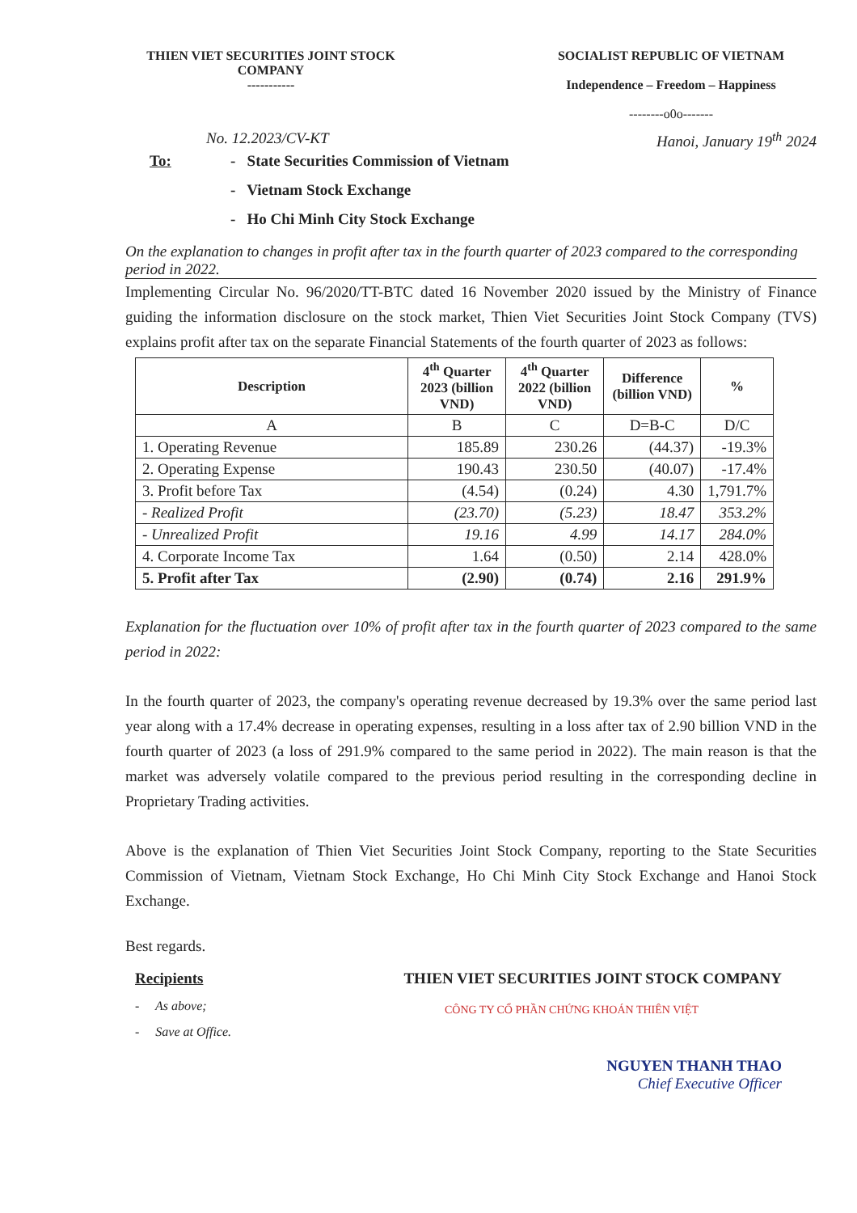THIEN VIET SECURITIES JOINT STOCK COMPANY
-----------
SOCIALIST REPUBLIC OF VIETNAM
Independence – Freedom – Happiness
--------o0o-------
No. 12.2023/CV-KT Hanoi, January 19<sup>th</sup> 2024
To: - State Securities Commission of Vietnam
- Vietnam Stock Exchange
- Ho Chi Minh City Stock Exchange
On the explanation to changes in profit after tax in the fourth quarter of 2023 compared to the corresponding period in 2022.
Implementing Circular No. 96/2020/TT-BTC dated 16 November 2020 issued by the Ministry of Finance guiding the information disclosure on the stock market, Thien Viet Securities Joint Stock Company (TVS) explains profit after tax on the separate Financial Statements of the fourth quarter of 2023 as follows:
| Description | 4<sup>th</sup> Quarter 2023 (billion VND) | 4<sup>th</sup> Quarter 2022 (billion VND) | Difference (billion VND) | % |
| --- | --- | --- | --- | --- |
| A | B | C | D=B-C | D/C |
| 1. Operating Revenue | 185.89 | 230.26 | (44.37) | -19.3% |
| 2. Operating Expense | 190.43 | 230.50 | (40.07) | -17.4% |
| 3. Profit before Tax | (4.54) | (0.24) | 4.30 | 1,791.7% |
| - Realized Profit | (23.70) | (5.23) | 18.47 | 353.2% |
| - Unrealized Profit | 19.16 | 4.99 | 14.17 | 284.0% |
| 4. Corporate Income Tax | 1.64 | (0.50) | 2.14 | 428.0% |
| 5. Profit after Tax | (2.90) | (0.74) | 2.16 | 291.9% |
Explanation for the fluctuation over 10% of profit after tax in the fourth quarter of 2023 compared to the same period in 2022:
In the fourth quarter of 2023, the company's operating revenue decreased by 19.3% over the same period last year along with a 17.4% decrease in operating expenses, resulting in a loss after tax of 2.90 billion VND in the fourth quarter of 2023 (a loss of 291.9% compared to the same period in 2022). The main reason is that the market was adversely volatile compared to the previous period resulting in the corresponding decline in Proprietary Trading activities.
Above is the explanation of Thien Viet Securities Joint Stock Company, reporting to the State Securities Commission of Vietnam, Vietnam Stock Exchange, Ho Chi Minh City Stock Exchange and Hanoi Stock Exchange.
Best regards.
Recipients
- As above;
- Save at Office.
THIEN VIET SECURITIES JOINT STOCK COMPANY
CÔNG TY CỔ PHẦN CHỨNG KHOÁN THIÊN VIỆT
NGUYEN THANH THAO
Chief Executive Officer